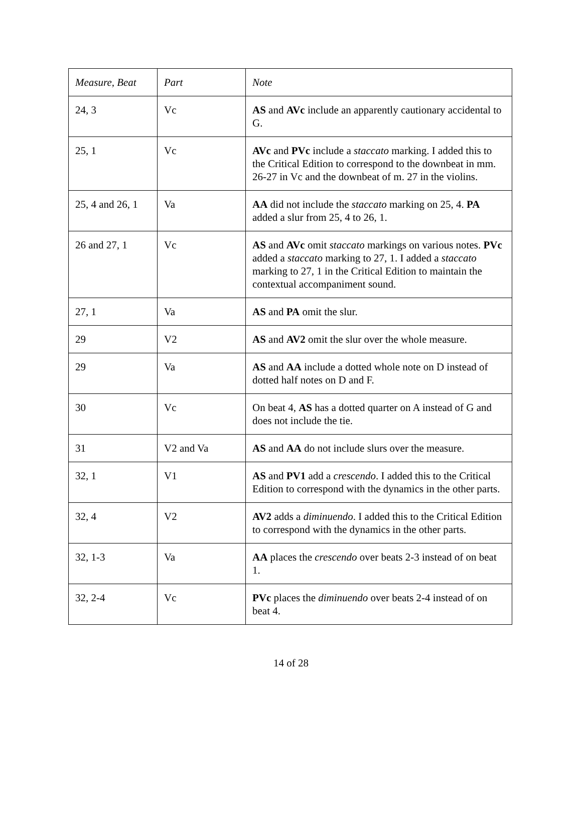| Measure, Beat | Part | Note |
| --- | --- | --- |
| 24, 3 | Vc | AS and AVc include an apparently cautionary accidental to G. |
| 25, 1 | Vc | AVc and PVc include a staccato marking. I added this to the Critical Edition to correspond to the downbeat in mm. 26-27 in Vc and the downbeat of m. 27 in the violins. |
| 25, 4 and 26, 1 | Va | AA did not include the staccato marking on 25, 4. PA added a slur from 25, 4 to 26, 1. |
| 26 and 27, 1 | Vc | AS and AVc omit staccato markings on various notes. PVc added a staccato marking to 27, 1. I added a staccato marking to 27, 1 in the Critical Edition to maintain the contextual accompaniment sound. |
| 27, 1 | Va | AS and PA omit the slur. |
| 29 | V2 | AS and AV2 omit the slur over the whole measure. |
| 29 | Va | AS and AA include a dotted whole note on D instead of dotted half notes on D and F. |
| 30 | Vc | On beat 4, AS has a dotted quarter on A instead of G and does not include the tie. |
| 31 | V2 and Va | AS and AA do not include slurs over the measure. |
| 32, 1 | V1 | AS and PV1 add a crescendo . I added this to the Critical Edition to correspond with the dynamics in the other parts. |
| 32, 4 | V2 | AV2 adds a diminuendo . I added this to the Critical Edition to correspond with the dynamics in the other parts. |
| 32, 1-3 | Va | AA places the crescendo over beats 2-3 instead of on beat 1. |
| 32, 2-4 | Vc | PVc places the diminuendo over beats 2-4 instead of on beat 4. |
14 of 28